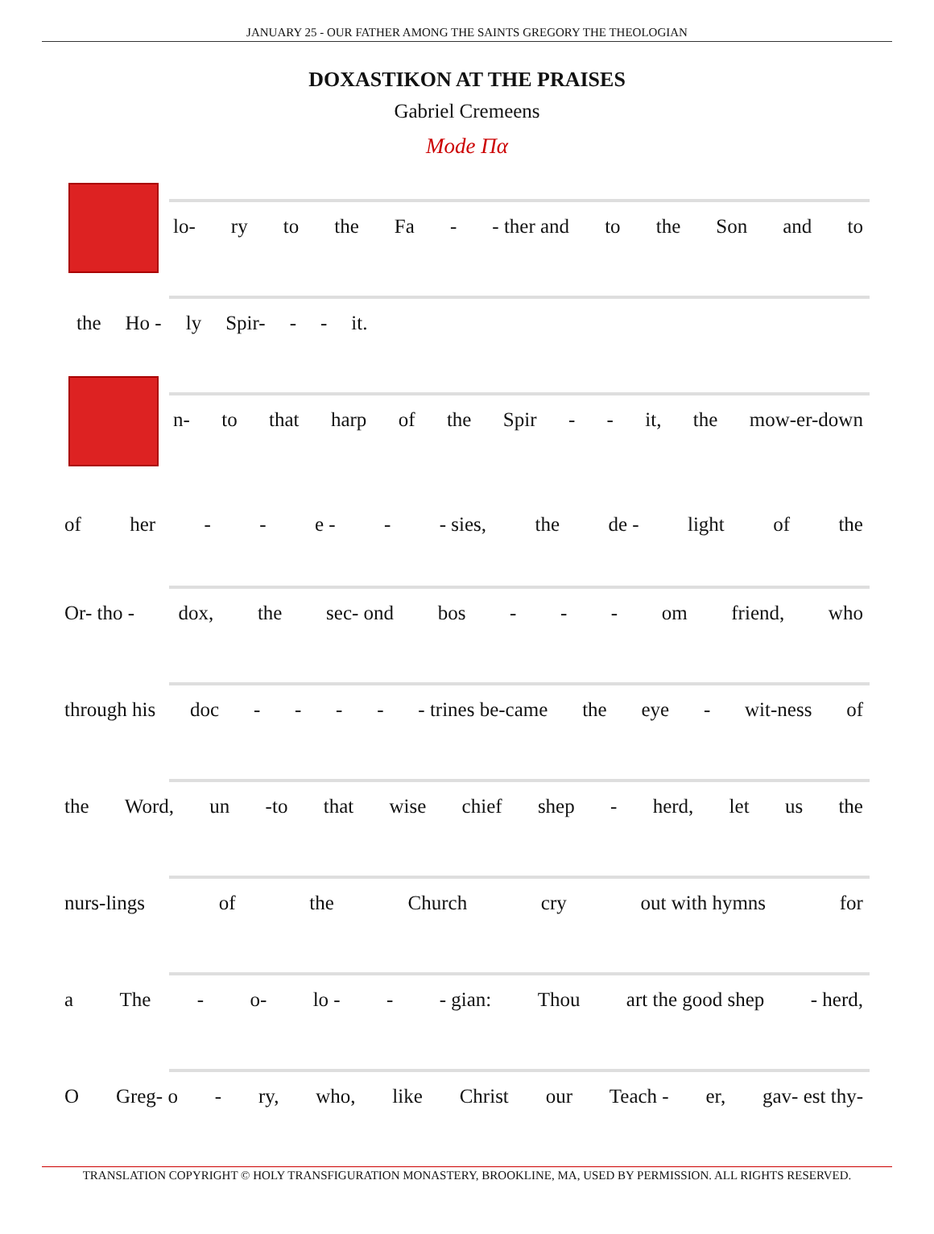JANUARY 25 - OUR FATHER AMONG THE SAINTS GREGORY THE THEOLOGIAN
DOXASTIKON AT THE PRAISES
Gabriel Cremeens
Mode Πα
lo- ry to the Fa - - ther and to the Son and to
the Ho - ly Spir- - - it.
n- to that harp of the Spir - - it, the mow-er-down
of her - - e - - - sies, the de - light of the
Or- tho - dox, the sec- ond bos - - - om friend, who
through his doc - - - - - trines be-came the eye - wit-ness of
the Word, un -to that wise chief shep - herd, let us the
nurs-lings of the Church cry out with hymns for
a The - o- lo - - - gian: Thou art the good shep - herd,
O Greg- o - ry, who, like Christ our Teach - er, gav- est thy-
TRANSLATION COPYRIGHT © HOLY TRANSFIGURATION MONASTERY, BROOKLINE, MA, USED BY PERMISSION. ALL RIGHTS RESERVED.